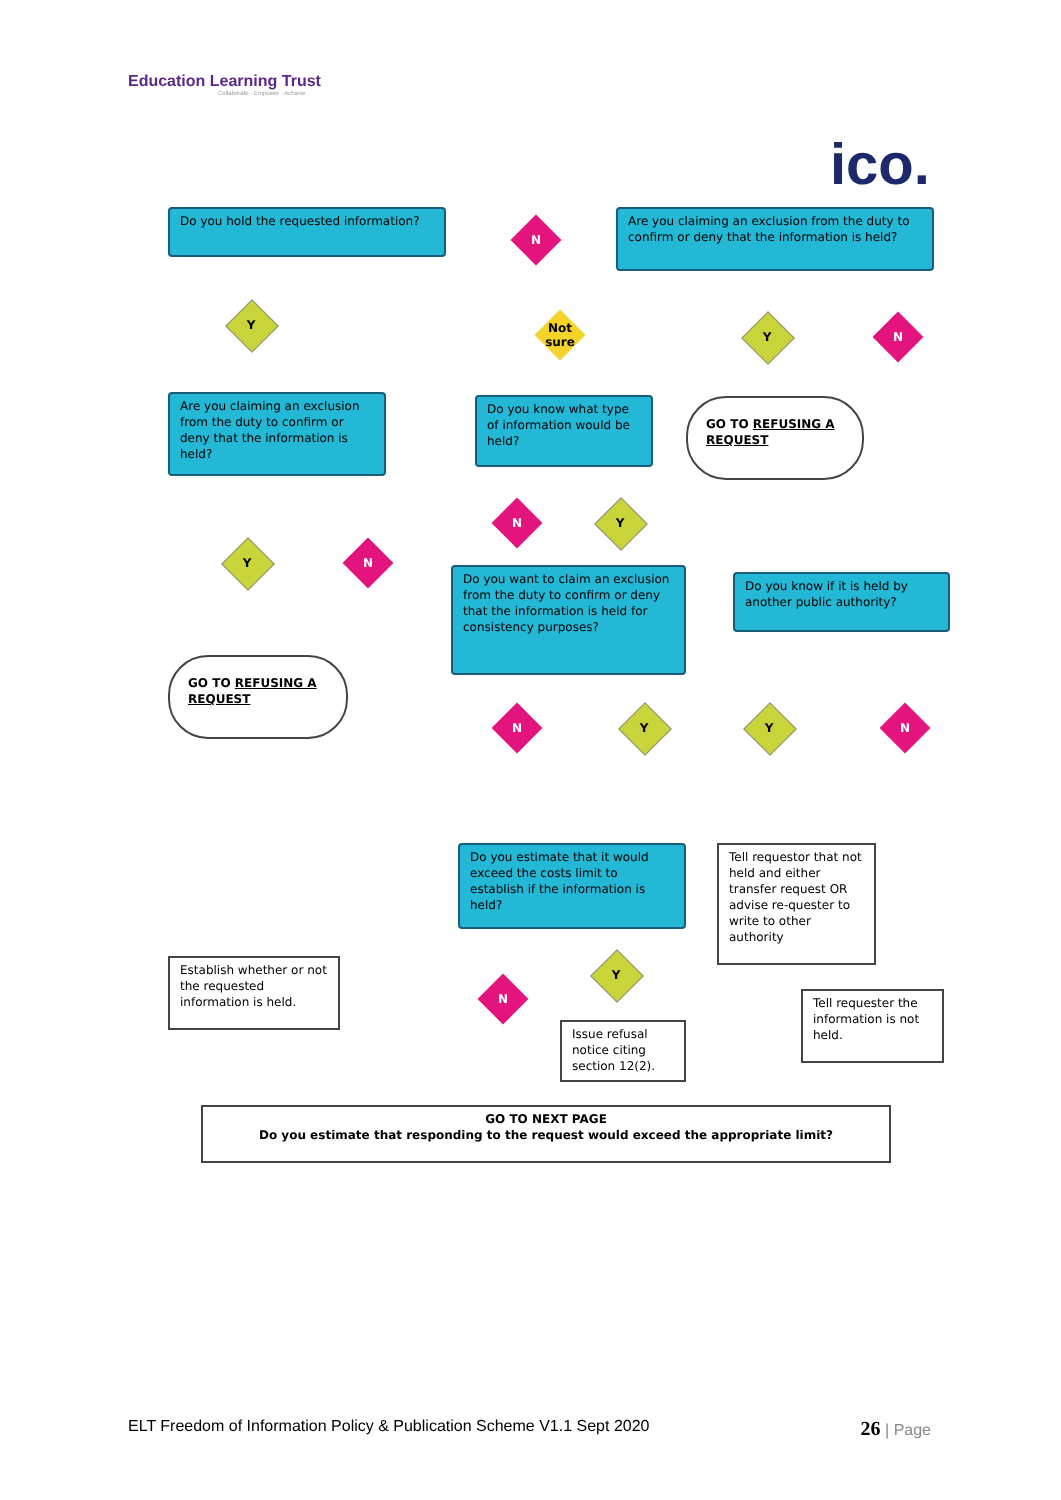Education Learning Trust
Collaborate · Empower · Achieve
ico.
Do you hold the requested information?
N
Are you claiming an exclusion from the duty to confirm or deny that the information is held?
Y
Not sure
Y N
Are you claiming an exclusion from the duty to confirm or deny that the information is held?
Do you know what type of information would be held?
GO TO REFUSING A REQUEST
N Y
Y N
Do you want to claim an exclusion from the duty to confirm or deny that the information is held for consistency purposes?
Do you know if it is held by another public authority?
GO TO REFUSING A REQUEST
N Y Y N
Do you estimate that it would exceed the costs limit to establish if the information is held?
Tell requestor that not held and either transfer request OR advise re-quester to write to other authority
Establish whether or not the requested information is held.
Y
N
Tell requester the information is not held.
Issue refusal notice citing section 12(2).
GO TO NEXT PAGE
Do you estimate that responding to the request would exceed the appropriate limit?
ELT Freedom of Information Policy & Publication Scheme V1.1 Sept 2020 26 | Page